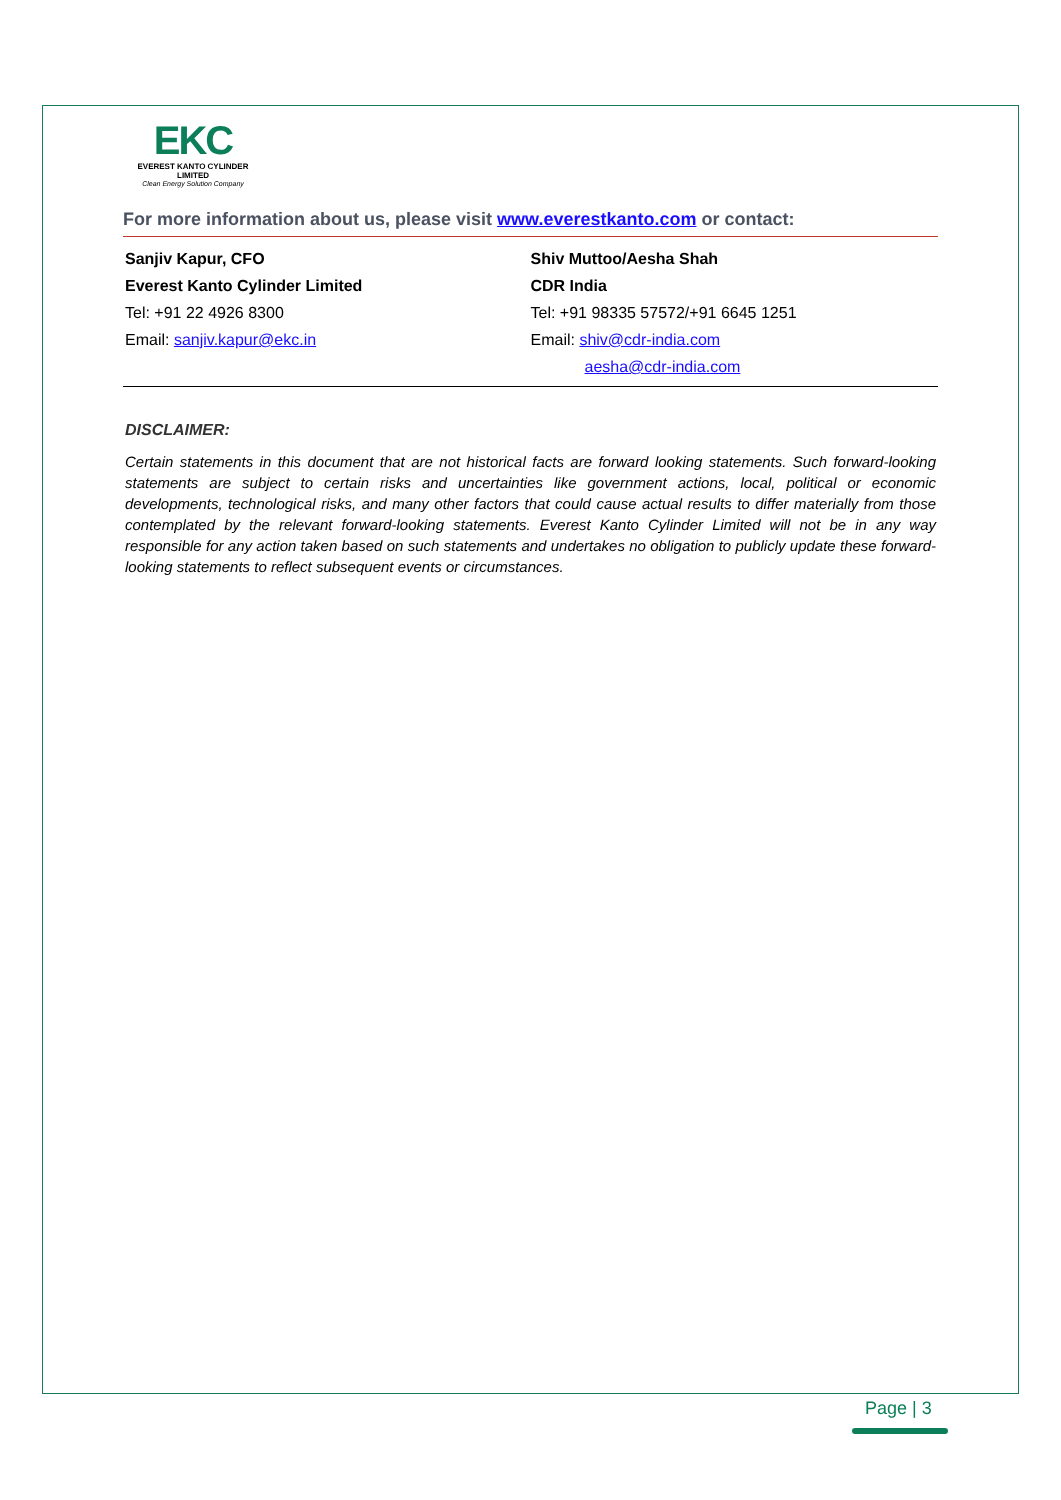EKC
EVEREST KANTO CYLINDER LIMITED
Clean Energy Solution Company
For more information about us, please visit www.everestkanto.com or contact:
Sanjiv Kapur, CFO
Everest Kanto Cylinder Limited
Tel: +91 22 4926 8300
Email: sanjiv.kapur@ekc.in
Shiv Muttoo/Aesha Shah
CDR India
Tel: +91 98335 57572/+91 6645 1251
Email: shiv@cdr-india.com
aesha@cdr-india.com
DISCLAIMER:
Certain statements in this document that are not historical facts are forward looking statements. Such forward-looking statements are subject to certain risks and uncertainties like government actions, local, political or economic developments, technological risks, and many other factors that could cause actual results to differ materially from those contemplated by the relevant forward-looking statements. Everest Kanto Cylinder Limited will not be in any way responsible for any action taken based on such statements and undertakes no obligation to publicly update these forward-looking statements to reflect subsequent events or circumstances.
Page | 3